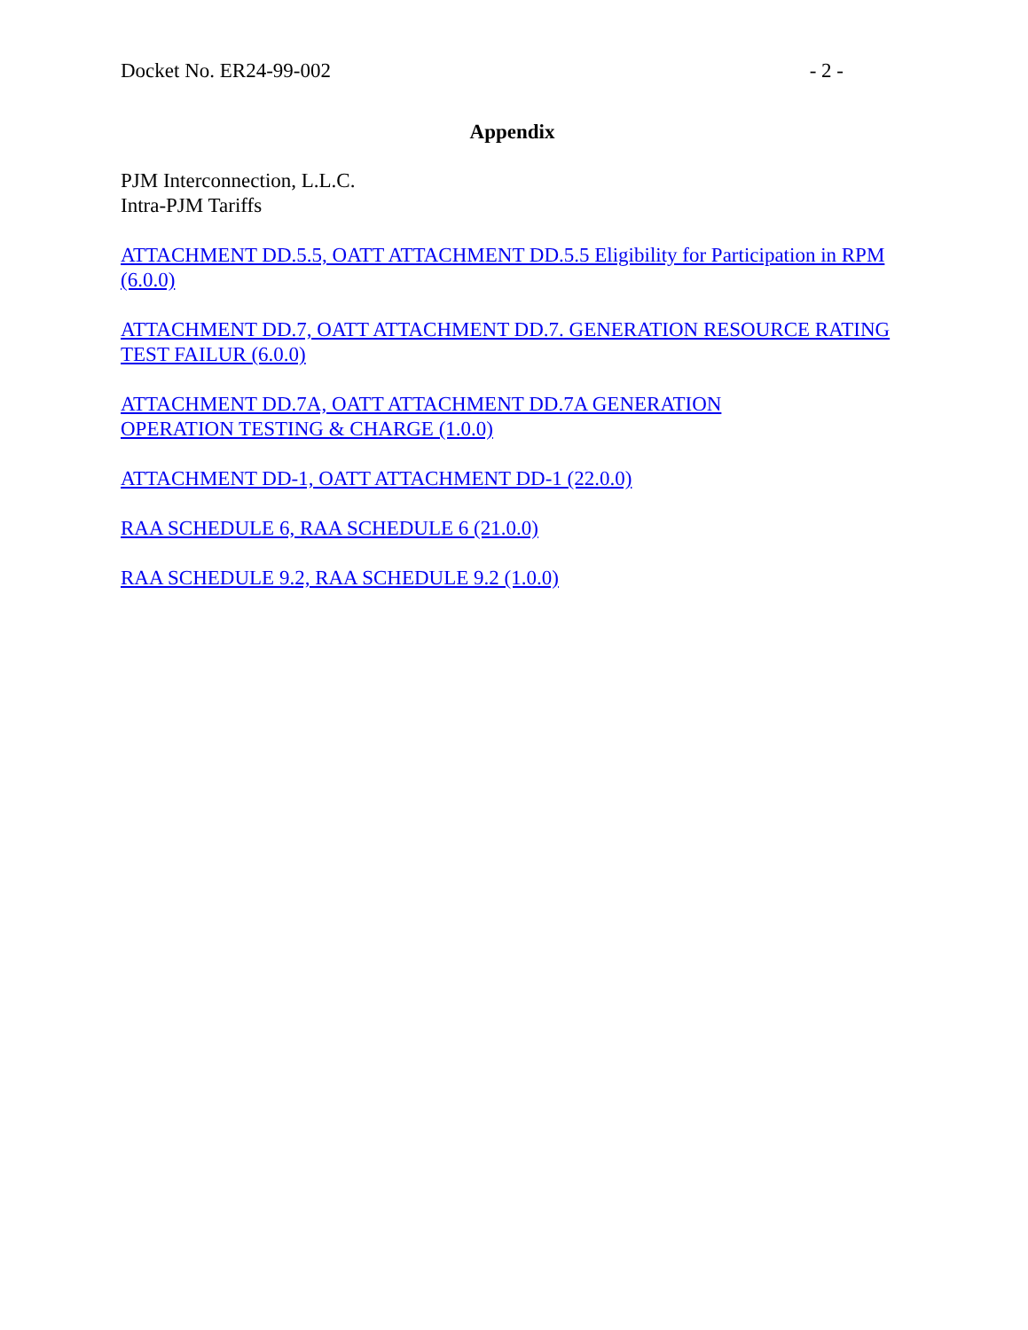Docket No. ER24-99-002 - 2 -
Appendix
PJM Interconnection, L.L.C.
Intra-PJM Tariffs
ATTACHMENT DD.5.5, OATT ATTACHMENT DD.5.5 Eligibility for Participation in RPM (6.0.0)
ATTACHMENT DD.7, OATT ATTACHMENT DD.7. GENERATION RESOURCE RATING TEST FAILUR (6.0.0)
ATTACHMENT DD.7A, OATT ATTACHMENT DD.7A GENERATION
OPERATION TESTING & CHARGE (1.0.0)
ATTACHMENT DD-1, OATT ATTACHMENT DD-1 (22.0.0)
RAA SCHEDULE 6, RAA SCHEDULE 6 (21.0.0)
RAA SCHEDULE 9.2, RAA SCHEDULE 9.2 (1.0.0)